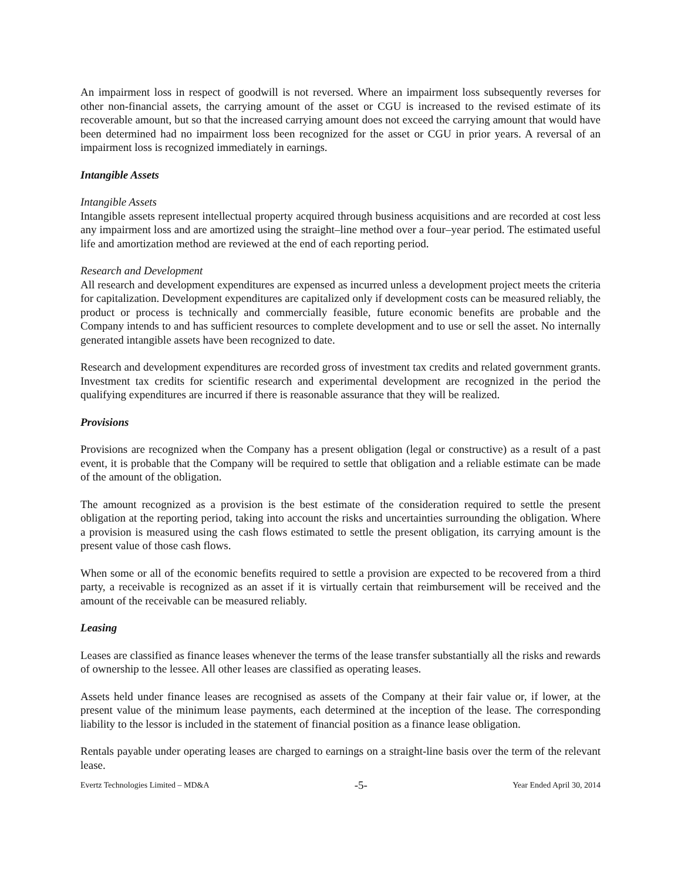An impairment loss in respect of goodwill is not reversed. Where an impairment loss subsequently reverses for other non-financial assets, the carrying amount of the asset or CGU is increased to the revised estimate of its recoverable amount, but so that the increased carrying amount does not exceed the carrying amount that would have been determined had no impairment loss been recognized for the asset or CGU in prior years. A reversal of an impairment loss is recognized immediately in earnings.
Intangible Assets
Intangible Assets
Intangible assets represent intellectual property acquired through business acquisitions and are recorded at cost less any impairment loss and are amortized using the straight–line method over a four–year period. The estimated useful life and amortization method are reviewed at the end of each reporting period.
Research and Development
All research and development expenditures are expensed as incurred unless a development project meets the criteria for capitalization. Development expenditures are capitalized only if development costs can be measured reliably, the product or process is technically and commercially feasible, future economic benefits are probable and the Company intends to and has sufficient resources to complete development and to use or sell the asset. No internally generated intangible assets have been recognized to date.
Research and development expenditures are recorded gross of investment tax credits and related government grants. Investment tax credits for scientific research and experimental development are recognized in the period the qualifying expenditures are incurred if there is reasonable assurance that they will be realized.
Provisions
Provisions are recognized when the Company has a present obligation (legal or constructive) as a result of a past event, it is probable that the Company will be required to settle that obligation and a reliable estimate can be made of the amount of the obligation.
The amount recognized as a provision is the best estimate of the consideration required to settle the present obligation at the reporting period, taking into account the risks and uncertainties surrounding the obligation. Where a provision is measured using the cash flows estimated to settle the present obligation, its carrying amount is the present value of those cash flows.
When some or all of the economic benefits required to settle a provision are expected to be recovered from a third party, a receivable is recognized as an asset if it is virtually certain that reimbursement will be received and the amount of the receivable can be measured reliably.
Leasing
Leases are classified as finance leases whenever the terms of the lease transfer substantially all the risks and rewards of ownership to the lessee. All other leases are classified as operating leases.
Assets held under finance leases are recognised as assets of the Company at their fair value or, if lower, at the present value of the minimum lease payments, each determined at the inception of the lease. The corresponding liability to the lessor is included in the statement of financial position as a finance lease obligation.
Rentals payable under operating leases are charged to earnings on a straight-line basis over the term of the relevant lease.
Evertz Technologies Limited – MD&A -5- Year Ended April 30, 2014